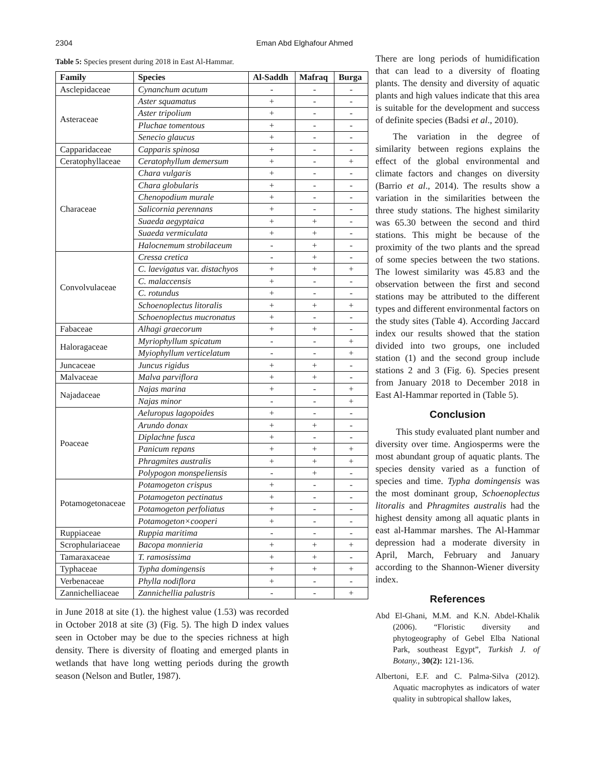2304 Eman Abd Elghafour Ahmed
Table 5: Species present during 2018 in East Al-Hammar.
| Family | Species | Al-Saddh | Mafraq | Burga |
| --- | --- | --- | --- | --- |
| Asclepidaceae | Cynanchum acutum | - | - | - |
| Asteraceae | Aster squamatus | + | - | - |
| | Aster tripolium | + | - | - |
| | Pluchae tomentous | + | - | - |
| | Senecio glaucus | + | - | - |
| Capparidaceae | Capparis spinosa | + | - | - |
| Ceratophyllaceae | Ceratophyllum demersum | + | - | + |
| Characeae | Chara vulgaris | + | - | - |
| | Chara globularis | + | - | - |
| | Chenopodium murale | + | - | - |
| | Salicornia perennans | + | - | - |
| | Suaeda aegyptaica | + | + | - |
| | Suaeda vermiculata | + | + | - |
| | Halocnemum strobilaceum | - | + | - |
| Convolvulaceae | Cressa cretica | - | + | - |
| | C. laevigatus var. distachyos | + | + | + |
| | C. malaccensis | + | - | - |
| | C. rotundus | + | - | - |
| | Schoenoplectus litoralis | + | + | + |
| | Schoenoplectus mucronatus | + | - | - |
| Fabaceae | Alhagi graecorum | + | + | - |
| Haloragaceae | Myriophyllum spicatum | - | - | + |
| | Myiophyllum verticelatum | - | - | + |
| Juncaceae | Juncus rigidus | + | + | - |
| Malvaceae | Malva parviflora | + | + | - |
| Najadaceae | Najas marina | + | - | + |
| | Najas minor | - | - | + |
| Poaceae | Aeluropus lagopoides | + | - | - |
| | Arundo donax | + | + | - |
| | Diplachne fusca | + | - | - |
| | Panicum repans | + | + | + |
| | Phragmites australis | + | + | + |
| | Polypogon monspeliensis | - | + | - |
| Potamogetonaceae | Potamogeton crispus | + | - | - |
| | Potamogeton pectinatus | + | - | - |
| | Potamogeton perfoliatus | + | - | - |
| | Potamogeton×cooperi | + | - | - |
| Ruppiaceae | Ruppia maritima | - | - | - |
| Scrophulariaceae | Bacopa monnieria | + | + | + |
| Tamaraxaceae | T. ramosissima | + | + | - |
| Typhaceae | Typha domingensis | + | + | + |
| Verbenaceae | Phylla nodiflora | + | - | - |
| Zannichelliaceae | Zannichellia palustris | - | - | + |
in June 2018 at site (1). the highest value (1.53) was recorded in October 2018 at site (3) (Fig. 5). The high D index values seen in October may be due to the species richness at high density. There is diversity of floating and emerged plants in wetlands that have long wetting periods during the growth season (Nelson and Butler, 1987).
There are long periods of humidification that can lead to a diversity of floating plants. The density and diversity of aquatic plants and high values indicate that this area is suitable for the development and success of definite species (Badsi et al., 2010).
The variation in the degree of similarity between regions explains the effect of the global environmental and climate factors and changes on diversity (Barrio et al., 2014). The results show a variation in the similarities between the three study stations. The highest similarity was 65.30 between the second and third stations. This might be because of the proximity of the two plants and the spread of some species between the two stations. The lowest similarity was 45.83 and the observation between the first and second stations may be attributed to the different types and different environmental factors on the study sites (Table 4). According Jaccard index our results showed that the station divided into two groups, one included station (1) and the second group include stations 2 and 3 (Fig. 6). Species present from January 2018 to December 2018 in East Al-Hammar reported in (Table 5).
Conclusion
This study evaluated plant number and diversity over time. Angiosperms were the most abundant group of aquatic plants. The species density varied as a function of species and time. Typha domingensis was the most dominant group, Schoenoplectus litoralis and Phragmites australis had the highest density among all aquatic plants in east al-Hammar marshes. The Al-Hammar depression had a moderate diversity in April, March, February and January according to the Shannon-Wiener diversity index.
References
Abd El-Ghani, M.M. and K.N. Abdel-Khalik (2006). “Floristic diversity and phytogeography of Gebel Elba National Park, southeast Egypt”, Turkish J. of Botany., 30(2): 121-136.
Albertoni, E.F. and C. Palma-Silva (2012). Aquatic macrophytes as indicators of water quality in subtropical shallow lakes,